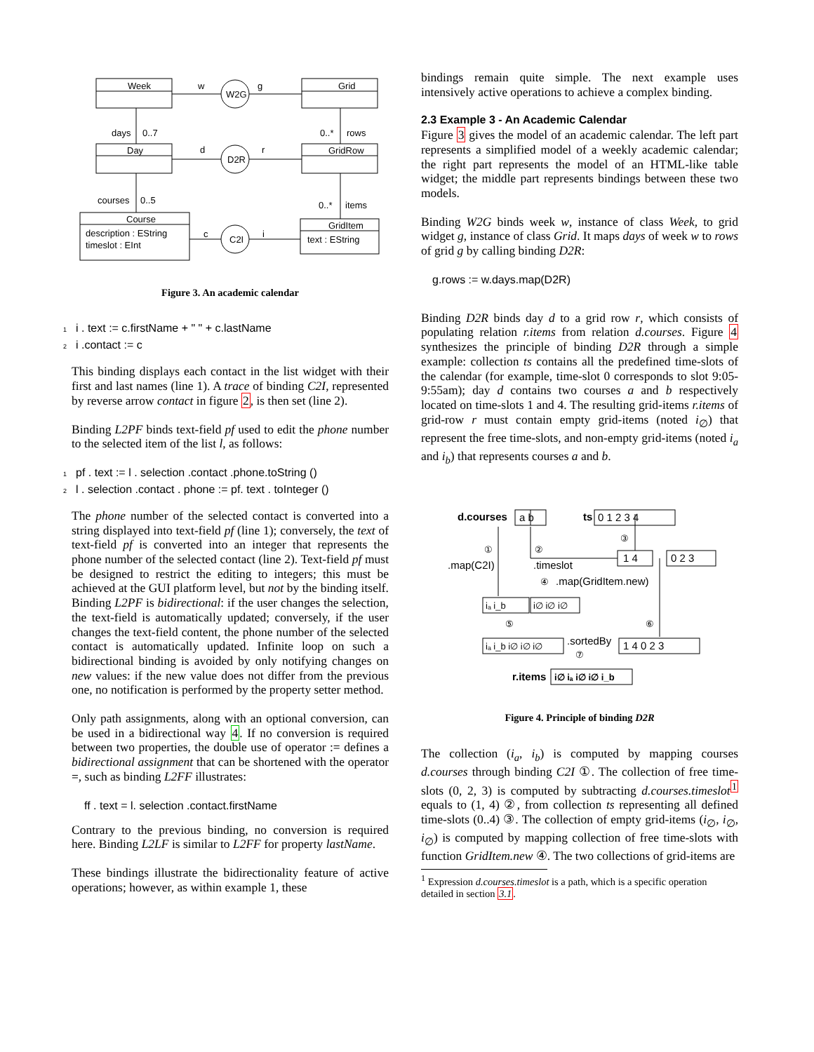Week
Grid
Day
GridRow
Course
GridItem
description : EString
timeslot : EInt
text : EString
W2G
D2R
C2I
w
g
d
r
c
i
days
0..7
0..*
rows
courses
0..5
0..*
items
Figure 3. An academic calendar
1 i . text := c.firstName + " " + c.lastName
2 i .contact := c
This binding displays each contact in the list widget with their first and last names (line 1). A trace of binding C2I, represented by reverse arrow contact in figure 2, is then set (line 2).
Binding L2PF binds text-field pf used to edit the phone number to the selected item of the list l, as follows:
1 pf . text := l . selection .contact .phone.toString ()
2 l . selection .contact . phone := pf. text . toInteger ()
The phone number of the selected contact is converted into a string displayed into text-field pf (line 1); conversely, the text of text-field pf is converted into an integer that represents the phone number of the selected contact (line 2). Text-field pf must be designed to restrict the editing to integers; this must be achieved at the GUI platform level, but not by the binding itself. Binding L2PF is bidirectional: if the user changes the selection, the text-field is automatically updated; conversely, if the user changes the text-field content, the phone number of the selected contact is automatically updated. Infinite loop on such a bidirectional binding is avoided by only notifying changes on new values: if the new value does not differ from the previous one, no notification is performed by the property setter method.
Only path assignments, along with an optional conversion, can be used in a bidirectional way 4. If no conversion is required between two properties, the double use of operator := defines a bidirectional assignment that can be shortened with the operator =, such as binding L2FF illustrates:
ff . text = l. selection .contact.firstName
Contrary to the previous binding, no conversion is required here. Binding L2LF is similar to L2FF for property lastName.
These bindings illustrate the bidirectionality feature of active operations; however, as within example 1, these
bindings remain quite simple. The next example uses intensively active operations to achieve a complex binding.
2.3 Example 3 - An Academic Calendar
Figure 3 gives the model of an academic calendar. The left part represents a simplified model of a weekly academic calendar; the right part represents the model of an HTML-like table widget; the middle part represents bindings between these two models.
Binding W2G binds week w, instance of class Week, to grid widget g, instance of class Grid. It maps days of week w to rows of grid g by calling binding D2R:
g.rows := w.days.map(D2R)
Binding D2R binds day d to a grid row r, which consists of populating relation r.items from relation d.courses. Figure 4 synthesizes the principle of binding D2R through a simple example: collection ts contains all the predefined time-slots of the calendar (for example, time-slot 0 corresponds to slot 9:05-9:55am); day d contains two courses a and b respectively located on time-slots 1 and 4. The resulting grid-items r.items of grid-row r must contain empty grid-items (noted i<sub>∅</sub>) that represent the free time-slots, and non-empty grid-items (noted i<sub>a</sub> and i<sub>b</sub>) that represents courses a and b.
d.courses
ts
0 1 2 3 4
a b
.map(C2I)
.timeslot
1 4
0 2 3
.map(GridItem.new)
iₐ i_b
i∅ i∅ i∅
iₐ i_b i∅ i∅ i∅
.sortedBy
1 4 0 2 3
r.items
i∅ iₐ i∅ i∅ i_b
①
②
③
④
⑤
⑥
⑦
Figure 4. Principle of binding D2R
The collection (i<sub>a</sub>, i<sub>b</sub>) is computed by mapping courses d.courses through binding C2I ①. The collection of free time-slots (0, 2, 3) is computed by subtracting d.courses.timeslot<sup>1</sup> equals to (1, 4) ②, from collection ts representing all defined time-slots (0..4) ③. The collection of empty grid-items (i<sub>∅</sub>, i<sub>∅</sub>, i<sub>∅</sub>) is computed by mapping collection of free time-slots with function GridItem.new ④. The two collections of grid-items are
<sup>1</sup> Expression d.courses.timeslot is a path, which is a specific operation detailed in section 3.1.